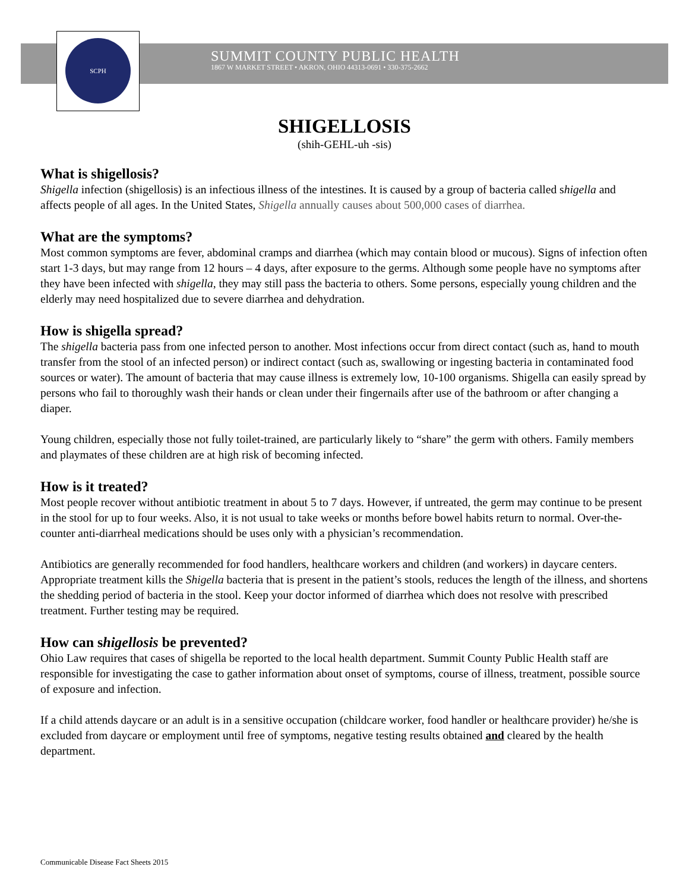SCPH
SUMMIT COUNTY PUBLIC HEALTH
1867 W MARKET STREET • AKRON, OHIO 44313-0691 • 330-375-2662
SHIGELLOSIS
(shih-GEHL-uh -sis)
What is shigellosis?
Shigella infection (shigellosis) is an infectious illness of the intestines. It is caused by a group of bacteria called shigella and affects people of all ages. In the United States, Shigella annually causes about 500,000 cases of diarrhea.
What are the symptoms?
Most common symptoms are fever, abdominal cramps and diarrhea (which may contain blood or mucous). Signs of infection often start 1-3 days, but may range from 12 hours – 4 days, after exposure to the germs. Although some people have no symptoms after they have been infected with shigella, they may still pass the bacteria to others. Some persons, especially young children and the elderly may need hospitalized due to severe diarrhea and dehydration.
How is shigella spread?
The shigella bacteria pass from one infected person to another. Most infections occur from direct contact (such as, hand to mouth transfer from the stool of an infected person) or indirect contact (such as, swallowing or ingesting bacteria in contaminated food sources or water). The amount of bacteria that may cause illness is extremely low, 10-100 organisms. Shigella can easily spread by persons who fail to thoroughly wash their hands or clean under their fingernails after use of the bathroom or after changing a diaper.
Young children, especially those not fully toilet-trained, are particularly likely to “share” the germ with others. Family members and playmates of these children are at high risk of becoming infected.
How is it treated?
Most people recover without antibiotic treatment in about 5 to 7 days. However, if untreated, the germ may continue to be present in the stool for up to four weeks. Also, it is not usual to take weeks or months before bowel habits return to normal. Over-the-counter anti-diarrheal medications should be uses only with a physician’s recommendation.
Antibiotics are generally recommended for food handlers, healthcare workers and children (and workers) in daycare centers. Appropriate treatment kills the Shigella bacteria that is present in the patient’s stools, reduces the length of the illness, and shortens the shedding period of bacteria in the stool. Keep your doctor informed of diarrhea which does not resolve with prescribed treatment. Further testing may be required.
How can shigellosis be prevented?
Ohio Law requires that cases of shigella be reported to the local health department. Summit County Public Health staff are responsible for investigating the case to gather information about onset of symptoms, course of illness, treatment, possible source of exposure and infection.
If a child attends daycare or an adult is in a sensitive occupation (childcare worker, food handler or healthcare provider) he/she is excluded from daycare or employment until free of symptoms, negative testing results obtained and cleared by the health department.
Communicable Disease Fact Sheets 2015